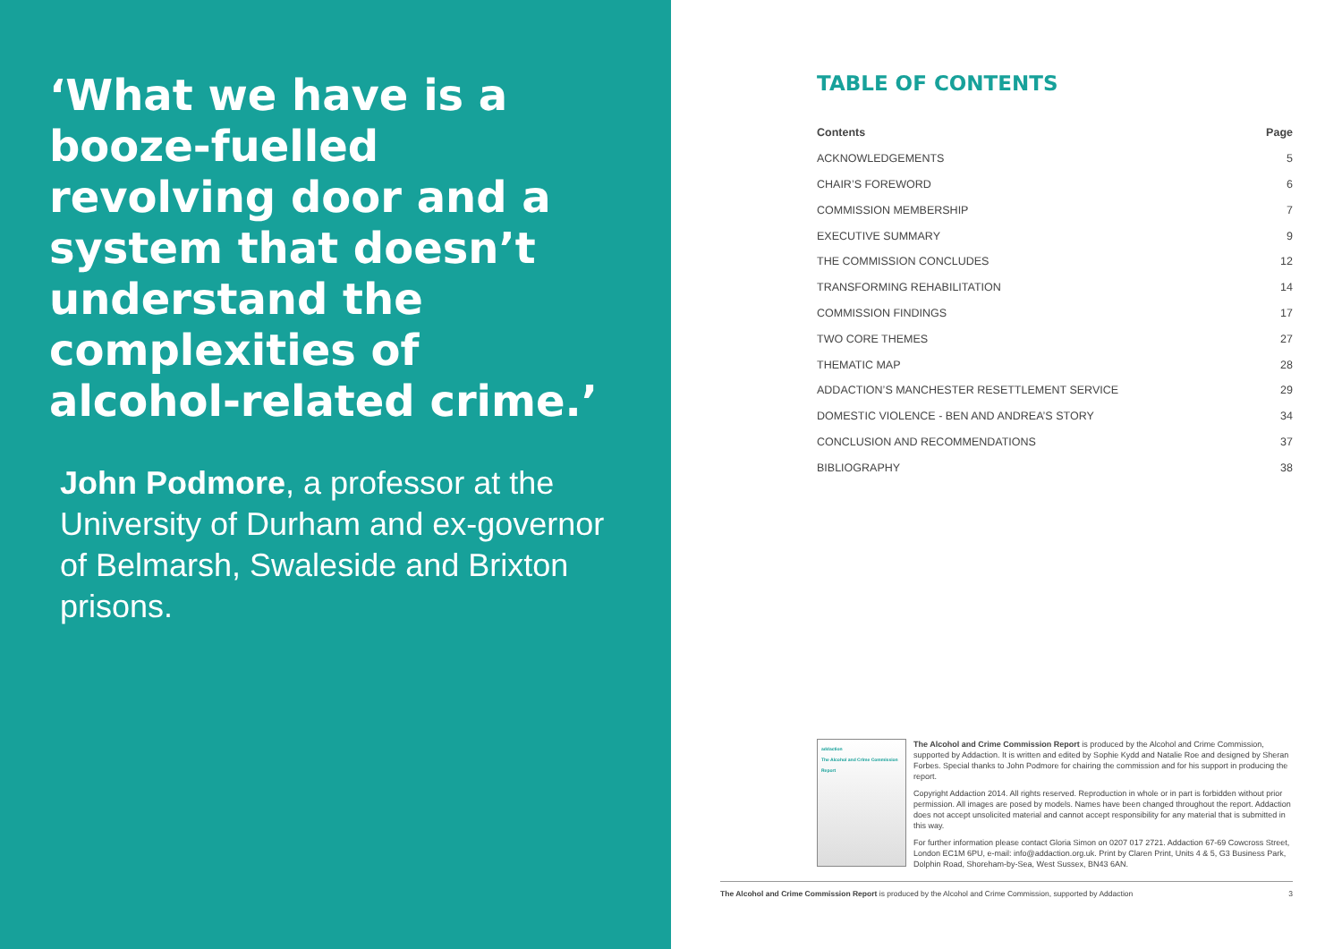‘What we have is a booze-fuelled revolving door and a system that doesn’t understand the complexities of alcohol-related crime.’
John Podmore, a professor at the University of Durham and ex-governor of Belmarsh, Swaleside and Brixton prisons.
TABLE OF CONTENTS
| Contents | Page |
| --- | --- |
| ACKNOWLEDGEMENTS | 5 |
| CHAIR’S FOREWORD | 6 |
| COMMISSION MEMBERSHIP | 7 |
| EXECUTIVE SUMMARY | 9 |
| THE COMMISSION CONCLUDES | 12 |
| TRANSFORMING REHABILITATION | 14 |
| COMMISSION FINDINGS | 17 |
| TWO CORE THEMES | 27 |
| THEMATIC MAP | 28 |
| ADDACTION’S MANCHESTER RESETTLEMENT SERVICE | 29 |
| DOMESTIC VIOLENCE - BEN AND ANDREA’S STORY | 34 |
| CONCLUSION AND RECOMMENDATIONS | 37 |
| BIBLIOGRAPHY | 38 |
addaction
The Alcohol and Crime Commission Report
The Alcohol and Crime Commission Report is produced by the Alcohol and Crime Commission, supported by Addaction. It is written and edited by Sophie Kydd and Natalie Roe and designed by Sheran Forbes. Special thanks to John Podmore for chairing the commission and for his support in producing the report.
Copyright Addaction 2014. All rights reserved. Reproduction in whole or in part is forbidden without prior permission. All images are posed by models. Names have been changed throughout the report. Addaction does not accept unsolicited material and cannot accept responsibility for any material that is submitted in this way.
For further information please contact Gloria Simon on 0207 017 2721. Addaction 67-69 Cowcross Street, London EC1M 6PU, e-mail: info@addaction.org.uk. Print by Claren Print, Units 4 & 5, G3 Business Park, Dolphin Road, Shoreham-by-Sea, West Sussex, BN43 6AN.
The Alcohol and Crime Commission Report is produced by the Alcohol and Crime Commission, supported by Addaction 3